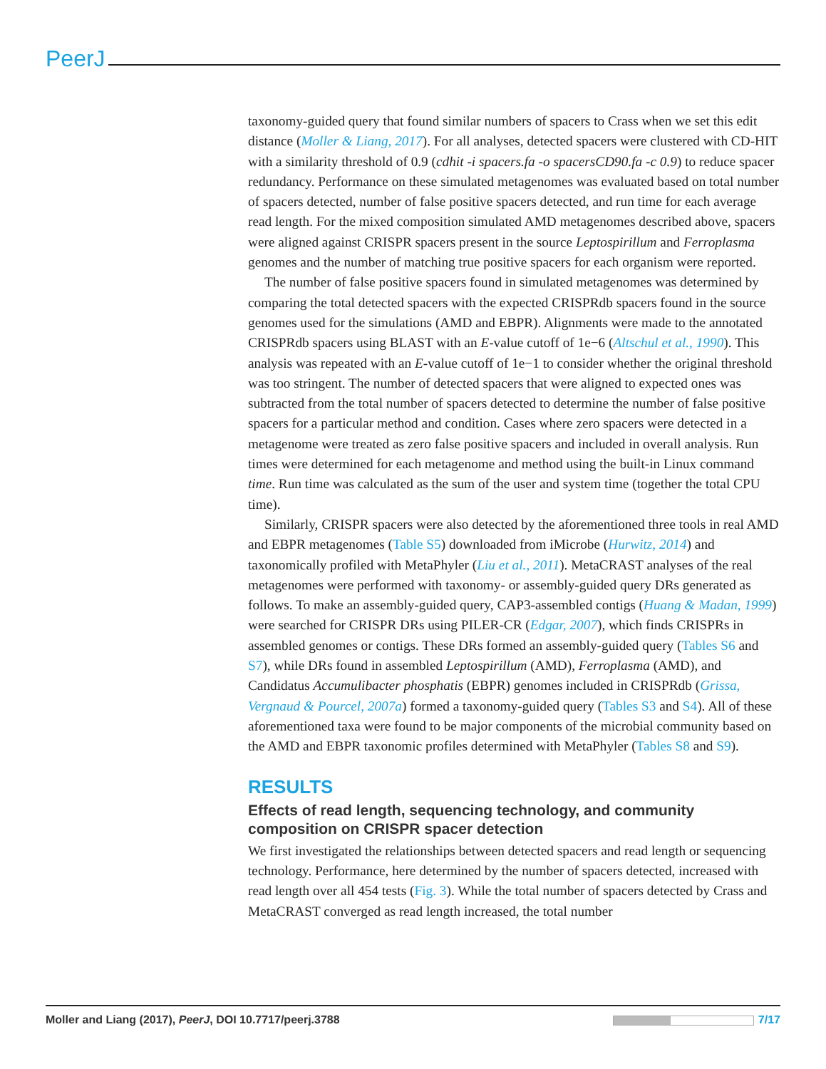PeerJ
taxonomy-guided query that found similar numbers of spacers to Crass when we set this edit distance (Moller & Liang, 2017). For all analyses, detected spacers were clustered with CD-HIT with a similarity threshold of 0.9 (cdhit -i spacers.fa -o spacersCD90.fa -c 0.9) to reduce spacer redundancy. Performance on these simulated metagenomes was evaluated based on total number of spacers detected, number of false positive spacers detected, and run time for each average read length. For the mixed composition simulated AMD metagenomes described above, spacers were aligned against CRISPR spacers present in the source Leptospirillum and Ferroplasma genomes and the number of matching true positive spacers for each organism were reported.
The number of false positive spacers found in simulated metagenomes was determined by comparing the total detected spacers with the expected CRISPRdb spacers found in the source genomes used for the simulations (AMD and EBPR). Alignments were made to the annotated CRISPRdb spacers using BLAST with an E-value cutoff of 1e−6 (Altschul et al., 1990). This analysis was repeated with an E-value cutoff of 1e−1 to consider whether the original threshold was too stringent. The number of detected spacers that were aligned to expected ones was subtracted from the total number of spacers detected to determine the number of false positive spacers for a particular method and condition. Cases where zero spacers were detected in a metagenome were treated as zero false positive spacers and included in overall analysis. Run times were determined for each metagenome and method using the built-in Linux command time. Run time was calculated as the sum of the user and system time (together the total CPU time).
Similarly, CRISPR spacers were also detected by the aforementioned three tools in real AMD and EBPR metagenomes (Table S5) downloaded from iMicrobe (Hurwitz, 2014) and taxonomically profiled with MetaPhyler (Liu et al., 2011). MetaCRAST analyses of the real metagenomes were performed with taxonomy- or assembly-guided query DRs generated as follows. To make an assembly-guided query, CAP3-assembled contigs (Huang & Madan, 1999) were searched for CRISPR DRs using PILER-CR (Edgar, 2007), which finds CRISPRs in assembled genomes or contigs. These DRs formed an assembly-guided query (Tables S6 and S7), while DRs found in assembled Leptospirillum (AMD), Ferroplasma (AMD), and Candidatus Accumulibacter phosphatis (EBPR) genomes included in CRISPRdb (Grissa, Vergnaud & Pourcel, 2007a) formed a taxonomy-guided query (Tables S3 and S4). All of these aforementioned taxa were found to be major components of the microbial community based on the AMD and EBPR taxonomic profiles determined with MetaPhyler (Tables S8 and S9).
RESULTS
Effects of read length, sequencing technology, and community composition on CRISPR spacer detection
We first investigated the relationships between detected spacers and read length or sequencing technology. Performance, here determined by the number of spacers detected, increased with read length over all 454 tests (Fig. 3). While the total number of spacers detected by Crass and MetaCRAST converged as read length increased, the total number
Moller and Liang (2017), PeerJ, DOI 10.7717/peerj.3788 7/17